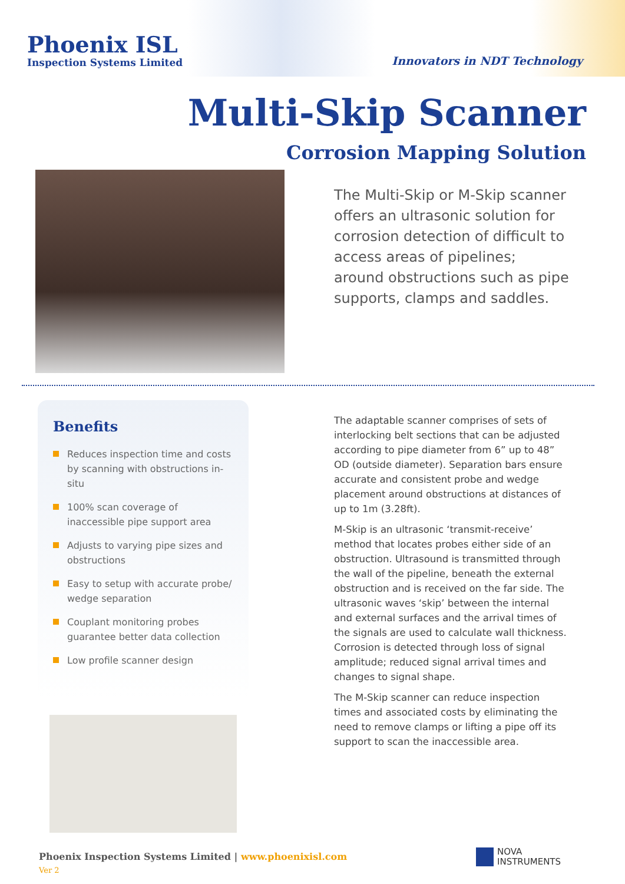Phoenix ISL
Inspection Systems Limited
Innovators in NDT Technology
Multi-Skip Scanner
Corrosion Mapping Solution
The Multi-Skip or M-Skip scanner offers an ultrasonic solution for corrosion detection of difficult to access areas of pipelines; around obstructions such as pipe supports, clamps and saddles.
Benefits
Reduces inspection time and costs by scanning with obstructions in-situ
100% scan coverage of inaccessible pipe support area
Adjusts to varying pipe sizes and obstructions
Easy to setup with accurate probe/ wedge separation
Couplant monitoring probes guarantee better data collection
Low profile scanner design
The adaptable scanner comprises of sets of interlocking belt sections that can be adjusted according to pipe diameter from 6” up to 48” OD (outside diameter). Separation bars ensure accurate and consistent probe and wedge placement around obstructions at distances of up to 1m (3.28ft).
M-Skip is an ultrasonic ‘transmit-receive’ method that locates probes either side of an obstruction. Ultrasound is transmitted through the wall of the pipeline, beneath the external obstruction and is received on the far side. The ultrasonic waves ‘skip’ between the internal and external surfaces and the arrival times of the signals are used to calculate wall thickness. Corrosion is detected through loss of signal amplitude; reduced signal arrival times and changes to signal shape.
The M-Skip scanner can reduce inspection times and associated costs by eliminating the need to remove clamps or lifting a pipe off its support to scan the inaccessible area.
Phoenix Inspection Systems Limited | www.phoenixisl.com
Ver 2
NOVA
INSTRUMENTS